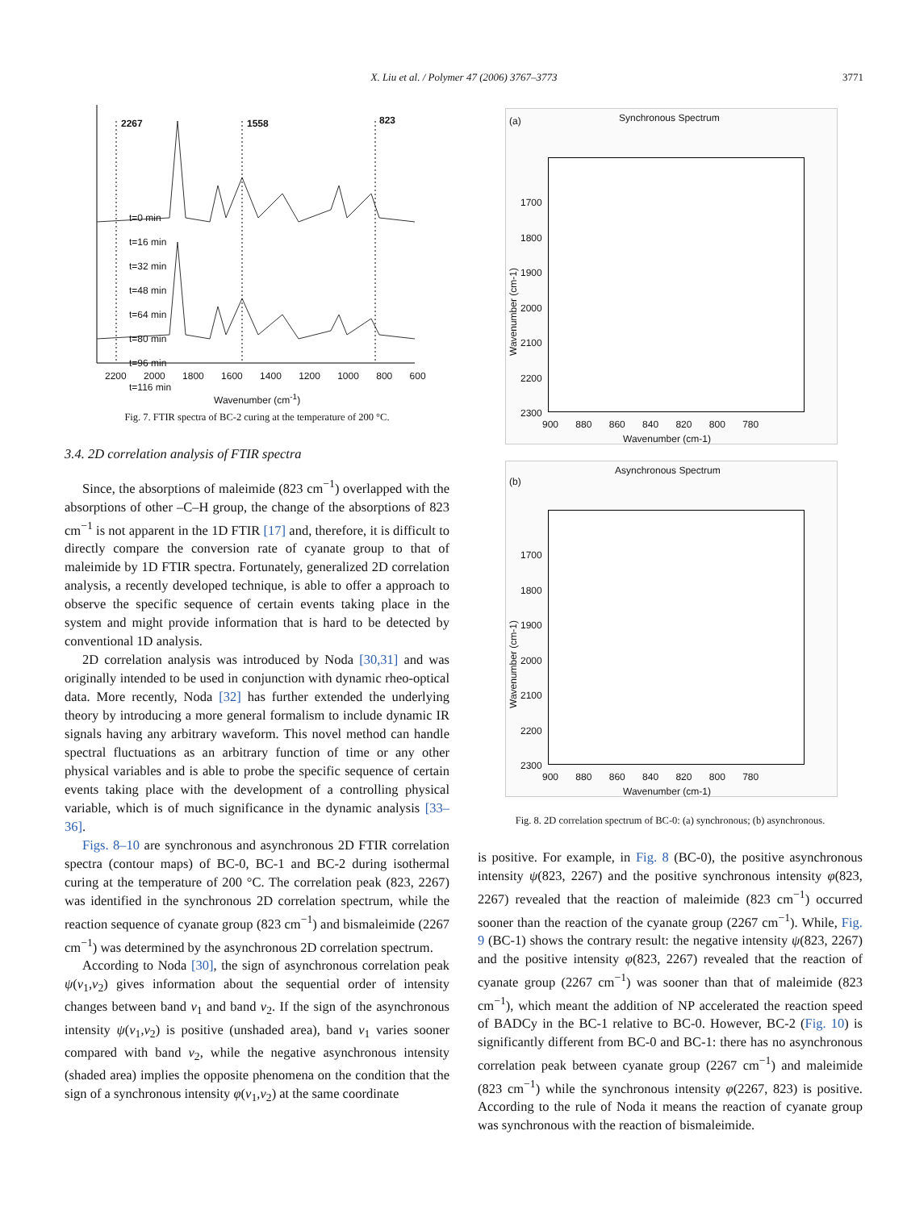X. Liu et al. / Polymer 47 (2006) 3767–3773
3771
2267 1558 823
t=0 min
t=16 min
t=32 min
t=48 min
t=64 min
t=80 min
t=96 min
t=116 min
2200 2000 1800 1600 1400 1200 1000 800 600
Wavenumber (cm<sup>-1</sup>)
Fig. 7. FTIR spectra of BC-2 curing at the temperature of 200 °C.
3.4. 2D correlation analysis of FTIR spectra
Since, the absorptions of maleimide (823 cm<sup>−1</sup>) overlapped with the absorptions of other –C–H group, the change of the absorptions of 823 cm<sup>−1</sup> is not apparent in the 1D FTIR [17] and, therefore, it is difficult to directly compare the conversion rate of cyanate group to that of maleimide by 1D FTIR spectra. Fortunately, generalized 2D correlation analysis, a recently developed technique, is able to offer a approach to observe the specific sequence of certain events taking place in the system and might provide information that is hard to be detected by conventional 1D analysis.
2D correlation analysis was introduced by Noda [30,31] and was originally intended to be used in conjunction with dynamic rheo-optical data. More recently, Noda [32] has further extended the underlying theory by introducing a more general formalism to include dynamic IR signals having any arbitrary waveform. This novel method can handle spectral fluctuations as an arbitrary function of time or any other physical variables and is able to probe the specific sequence of certain events taking place with the development of a controlling physical variable, which is of much significance in the dynamic analysis [33–36].
Figs. 8–10 are synchronous and asynchronous 2D FTIR correlation spectra (contour maps) of BC-0, BC-1 and BC-2 during isothermal curing at the temperature of 200 °C. The correlation peak (823, 2267) was identified in the synchronous 2D correlation spectrum, while the reaction sequence of cyanate group (823 cm<sup>−1</sup>) and bismaleimide (2267 cm<sup>−1</sup>) was determined by the asynchronous 2D correlation spectrum.
According to Noda [30], the sign of asynchronous correlation peak ψ(v<sub>1</sub>,v<sub>2</sub>) gives information about the sequential order of intensity changes between band v<sub>1</sub> and band v<sub>2</sub>. If the sign of the asynchronous intensity ψ(v<sub>1</sub>,v<sub>2</sub>) is positive (unshaded area), band v<sub>1</sub> varies sooner compared with band v<sub>2</sub>, while the negative asynchronous intensity (shaded area) implies the opposite phenomena on the condition that the sign of a synchronous intensity φ(v<sub>1</sub>,v<sub>2</sub>) at the same coordinate
(a) Synchronous Spectrum
1700
1800
1900
2000
2100
2200
2300
900 880 860 840 820 800 780
Wavenumber (cm-1)
Wavenumber (cm-1)
(b)
Asynchronous Spectrum
1700
1800
1900
2000
2100
2200
2300
900 880 860 840 820 800 780
Wavenumber (cm-1)
Wavenumber (cm-1)
Fig. 8. 2D correlation spectrum of BC-0: (a) synchronous; (b) asynchronous.
is positive. For example, in Fig. 8 (BC-0), the positive asynchronous intensity ψ(823, 2267) and the positive synchronous intensity φ(823, 2267) revealed that the reaction of maleimide (823 cm<sup>−1</sup>) occurred sooner than the reaction of the cyanate group (2267 cm<sup>−1</sup>). While, Fig. 9 (BC-1) shows the contrary result: the negative intensity ψ(823, 2267) and the positive intensity φ(823, 2267) revealed that the reaction of cyanate group (2267 cm<sup>−1</sup>) was sooner than that of maleimide (823 cm<sup>−1</sup>), which meant the addition of NP accelerated the reaction speed of BADCy in the BC-1 relative to BC-0. However, BC-2 (Fig. 10) is significantly different from BC-0 and BC-1: there has no asynchronous correlation peak between cyanate group (2267 cm<sup>−1</sup>) and maleimide (823 cm<sup>−1</sup>) while the synchronous intensity φ(2267, 823) is positive. According to the rule of Noda it means the reaction of cyanate group was synchronous with the reaction of bismaleimide.